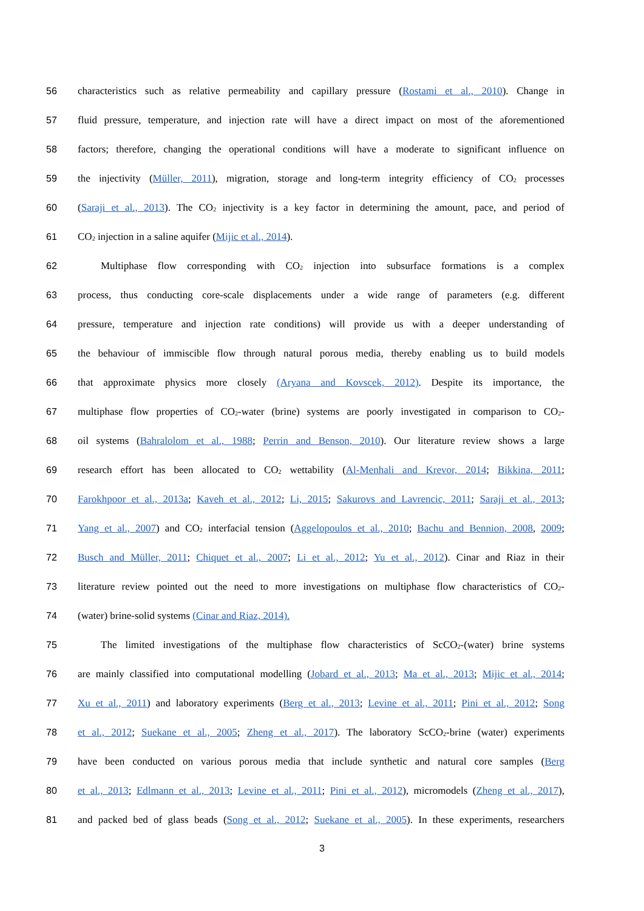56 characteristics such as relative permeability and capillary pressure (Rostami et al., 2010). Change in
57 fluid pressure, temperature, and injection rate will have a direct impact on most of the aforementioned
58 factors; therefore, changing the operational conditions will have a moderate to significant influence on
59 the injectivity (Müller, 2011), migration, storage and long-term integrity efficiency of CO<sub>2</sub> processes
60 (Saraji et al., 2013). The CO<sub>2</sub> injectivity is a key factor in determining the amount, pace, and period of
61 CO<sub>2</sub> injection in a saline aquifer (Mijic et al., 2014).
62 Multiphase flow corresponding with CO<sub>2</sub> injection into subsurface formations is a complex
63 process, thus conducting core-scale displacements under a wide range of parameters (e.g. different
64 pressure, temperature and injection rate conditions) will provide us with a deeper understanding of
65 the behaviour of immiscible flow through natural porous media, thereby enabling us to build models
66 that approximate physics more closely (Aryana and Kovscek, 2012). Despite its importance, the
67 multiphase flow properties of CO<sub>2</sub>-water (brine) systems are poorly investigated in comparison to CO<sub>2</sub>-
68 oil systems (Bahralolom et al., 1988; Perrin and Benson, 2010). Our literature review shows a large
69 research effort has been allocated to CO<sub>2</sub> wettability (Al-Menhali and Krevor, 2014; Bikkina, 2011;
70 Farokhpoor et al., 2013a; Kaveh et al., 2012; Li, 2015; Sakurovs and Lavrencic, 2011; Saraji et al., 2013;
71 Yang et al., 2007) and CO<sub>2</sub> interfacial tension (Aggelopoulos et al., 2010; Bachu and Bennion, 2008, 2009;
72 Busch and Müller, 2011; Chiquet et al., 2007; Li et al., 2012; Yu et al., 2012). Cinar and Riaz in their
73 literature review pointed out the need to more investigations on multiphase flow characteristics of CO<sub>2</sub>-
74 (water) brine-solid systems (Cinar and Riaz, 2014).
75 The limited investigations of the multiphase flow characteristics of ScCO<sub>2</sub>-(water) brine systems
76 are mainly classified into computational modelling (Jobard et al., 2013; Ma et al., 2013; Mijic et al., 2014;
77 Xu et al., 2011) and laboratory experiments (Berg et al., 2013; Levine et al., 2011; Pini et al., 2012; Song
78 et al., 2012; Suekane et al., 2005; Zheng et al., 2017). The laboratory ScCO<sub>2</sub>-brine (water) experiments
79 have been conducted on various porous media that include synthetic and natural core samples (Berg
80 et al., 2013; Edlmann et al., 2013; Levine et al., 2011; Pini et al., 2012), micromodels (Zheng et al., 2017),
81 and packed bed of glass beads (Song et al., 2012; Suekane et al., 2005). In these experiments, researchers
3